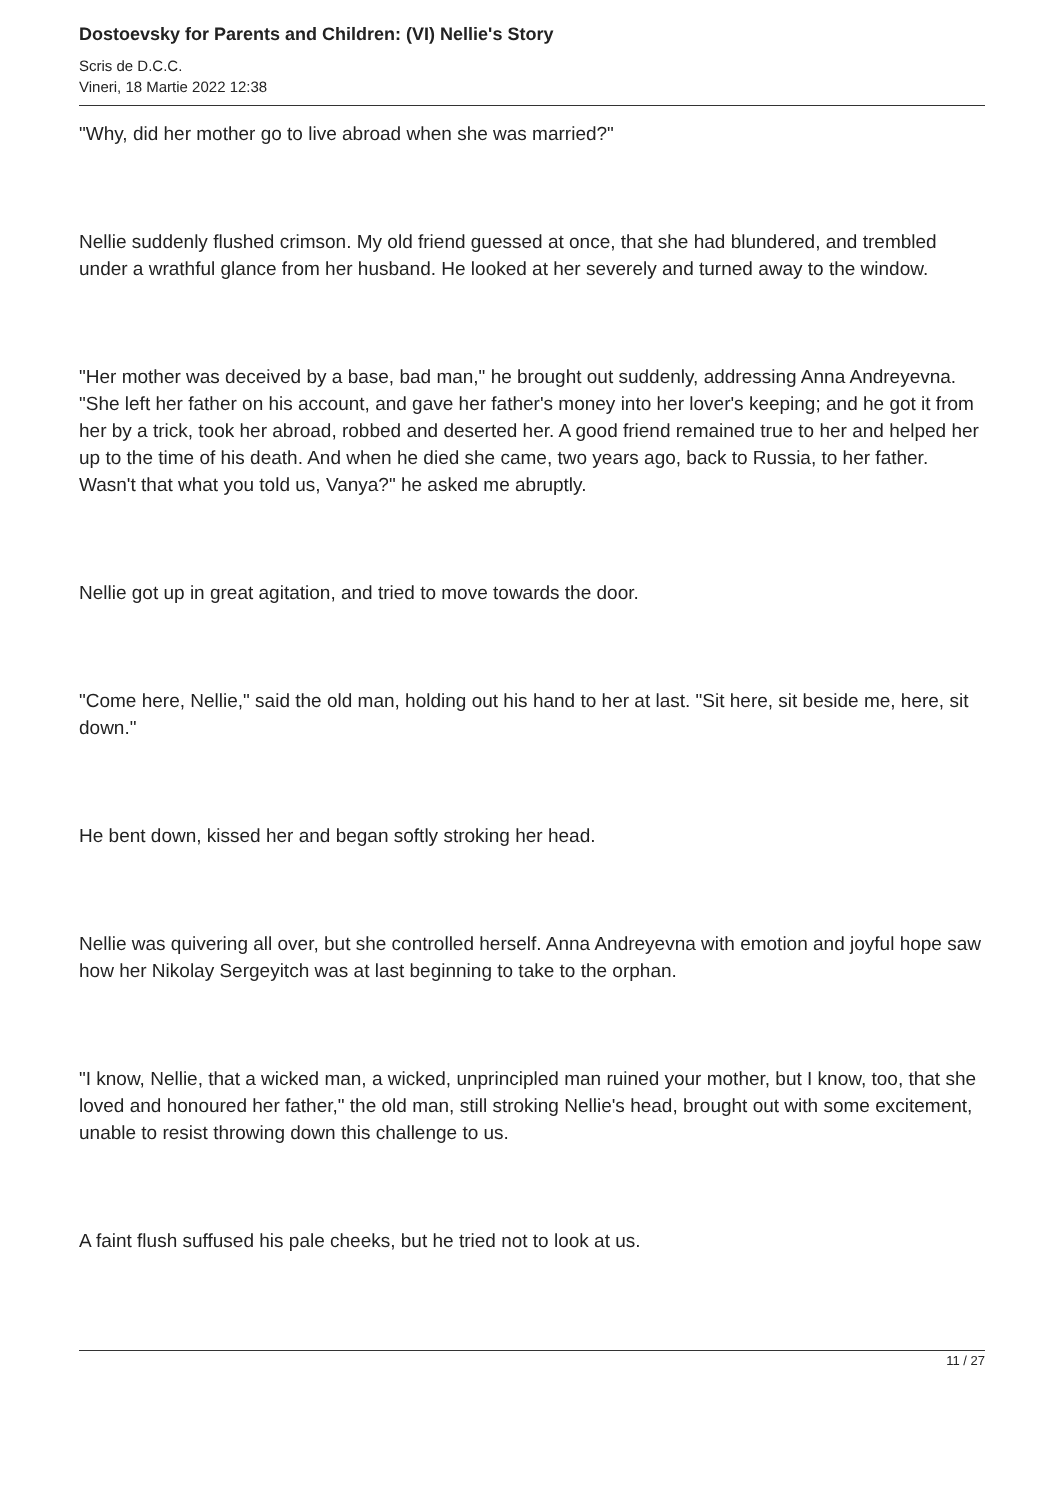Dostoevsky for Parents and Children: (VI) Nellie's Story
Scris de D.C.C.
Vineri, 18 Martie 2022 12:38
"Why, did her mother go to live abroad when she was married?"
Nellie suddenly flushed crimson. My old friend guessed at once, that she had blundered, and trembled under a wrathful glance from her husband. He looked at her severely and turned away to the window.
"Her mother was deceived by a base, bad man," he brought out suddenly, addressing Anna Andreyevna. "She left her father on his account, and gave her father's money into her lover's keeping; and he got it from her by a trick, took her abroad, robbed and deserted her. A good friend remained true to her and helped her up to the time of his death. And when he died she came, two years ago, back to Russia, to her father. Wasn't that what you told us, Vanya?" he asked me abruptly.
Nellie got up in great agitation, and tried to move towards the door.
"Come here, Nellie," said the old man, holding out his hand to her at last. "Sit here, sit beside me, here, sit down."
He bent down, kissed her and began softly stroking her head.
Nellie was quivering all over, but she controlled herself. Anna Andreyevna with emotion and joyful hope saw how her Nikolay Sergeyitch was at last beginning to take to the orphan.
"I know, Nellie, that a wicked man, a wicked, unprincipled man ruined your mother, but I know, too, that she loved and honoured her father," the old man, still stroking Nellie's head, brought out with some excitement, unable to resist throwing down this challenge to us.
A faint flush suffused his pale cheeks, but he tried not to look at us.
11 / 27